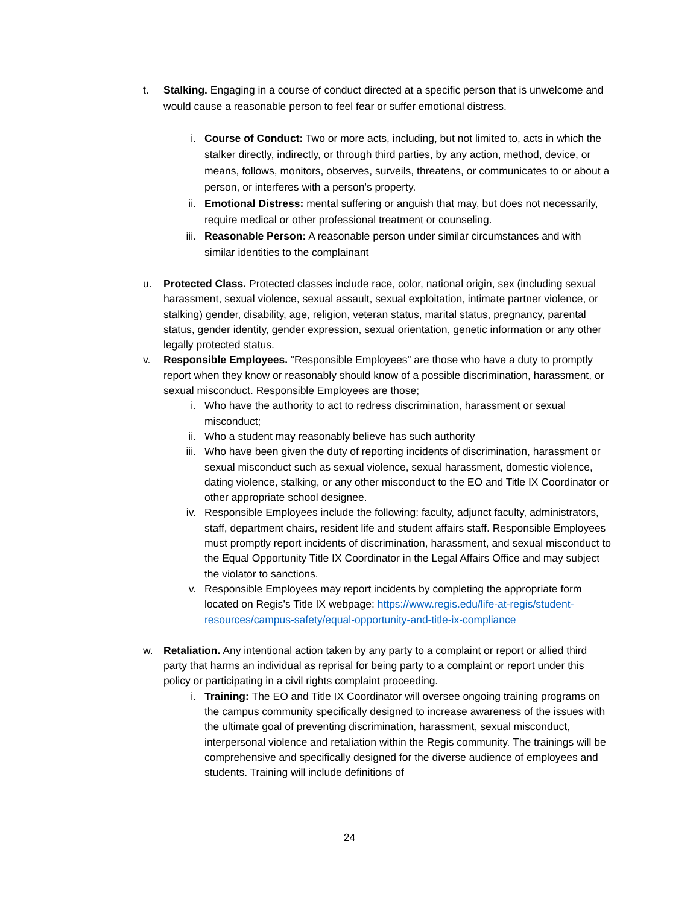t. Stalking. Engaging in a course of conduct directed at a specific person that is unwelcome and would cause a reasonable person to feel fear or suffer emotional distress.
i. Course of Conduct: Two or more acts, including, but not limited to, acts in which the stalker directly, indirectly, or through third parties, by any action, method, device, or means, follows, monitors, observes, surveils, threatens, or communicates to or about a person, or interferes with a person's property.
ii. Emotional Distress: mental suffering or anguish that may, but does not necessarily, require medical or other professional treatment or counseling.
iii.
Reasonable Person: A reasonable person under similar circumstances and with similar identities to the complainant
u. Protected Class. Protected classes include race, color, national origin, sex (including sexual harassment, sexual violence, sexual assault, sexual exploitation, intimate partner violence, or stalking) gender, disability, age, religion, veteran status, marital status, pregnancy, parental status, gender identity, gender expression, sexual orientation, genetic information or any other legally protected status.
v. Responsible Employees. “Responsible Employees” are those who have a duty to promptly report when they know or reasonably should know of a possible discrimination, harassment, or sexual misconduct. Responsible Employees are those;
i. Who have the authority to act to redress discrimination, harassment or sexual misconduct;
ii. Who a student may reasonably believe has such authority
iii.
Who have been given the duty of reporting incidents of discrimination, harassment or sexual misconduct such as sexual violence, sexual harassment, domestic violence, dating violence, stalking, or any other misconduct to the EO and Title IX Coordinator or other appropriate school designee.
iv. Responsible Employees include the following: faculty, adjunct faculty, administrators, staff, department chairs, resident life and student affairs staff. Responsible Employees must promptly report incidents of discrimination, harassment, and sexual misconduct to the Equal Opportunity Title IX Coordinator in the Legal Affairs Office and may subject the violator to sanctions.
v. Responsible Employees may report incidents by completing the appropriate form located on Regis’s Title IX webpage: https://www.regis.edu/life-at-regis/student-resources/campus-safety/equal-opportunity-and-title-ix-compliance
w. Retaliation. Any intentional action taken by any party to a complaint or report or allied third party that harms an individual as reprisal for being party to a complaint or report under this policy or participating in a civil rights complaint proceeding.
i. Training: The EO and Title IX Coordinator will oversee ongoing training programs on the campus community specifically designed to increase awareness of the issues with the ultimate goal of preventing discrimination, harassment, sexual misconduct, interpersonal violence and retaliation within the Regis community. The trainings will be comprehensive and specifically designed for the diverse audience of employees and students. Training will include definitions of
24